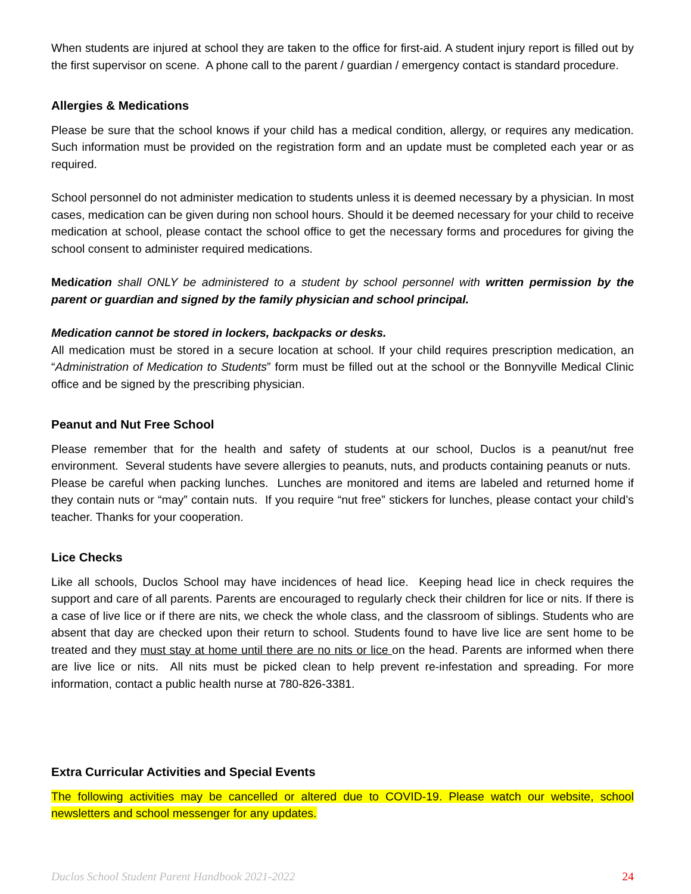When students are injured at school they are taken to the office for first-aid. A student injury report is filled out by the first supervisor on scene. A phone call to the parent / guardian / emergency contact is standard procedure.
Allergies & Medications
Please be sure that the school knows if your child has a medical condition, allergy, or requires any medication. Such information must be provided on the registration form and an update must be completed each year or as required.
School personnel do not administer medication to students unless it is deemed necessary by a physician. In most cases, medication can be given during non school hours. Should it be deemed necessary for your child to receive medication at school, please contact the school office to get the necessary forms and procedures for giving the school consent to administer required medications.
Medication shall ONLY be administered to a student by school personnel with written permission by the parent or guardian and signed by the family physician and school principal.
Medication cannot be stored in lockers, backpacks or desks.
All medication must be stored in a secure location at school. If your child requires prescription medication, an “Administration of Medication to Students” form must be filled out at the school or the Bonnyville Medical Clinic office and be signed by the prescribing physician.
Peanut and Nut Free School
Please remember that for the health and safety of students at our school, Duclos is a peanut/nut free environment. Several students have severe allergies to peanuts, nuts, and products containing peanuts or nuts. Please be careful when packing lunches. Lunches are monitored and items are labeled and returned home if they contain nuts or “may” contain nuts. If you require “nut free” stickers for lunches, please contact your child’s teacher. Thanks for your cooperation.
Lice Checks
Like all schools, Duclos School may have incidences of head lice. Keeping head lice in check requires the support and care of all parents. Parents are encouraged to regularly check their children for lice or nits. If there is a case of live lice or if there are nits, we check the whole class, and the classroom of siblings. Students who are absent that day are checked upon their return to school. Students found to have live lice are sent home to be treated and they must stay at home until there are no nits or lice on the head. Parents are informed when there are live lice or nits. All nits must be picked clean to help prevent re-infestation and spreading. For more information, contact a public health nurse at 780-826-3381.
Extra Curricular Activities and Special Events
The following activities may be cancelled or altered due to COVID-19. Please watch our website, school newsletters and school messenger for any updates.
Duclos School Student Parent Handbook 2021-2022 24